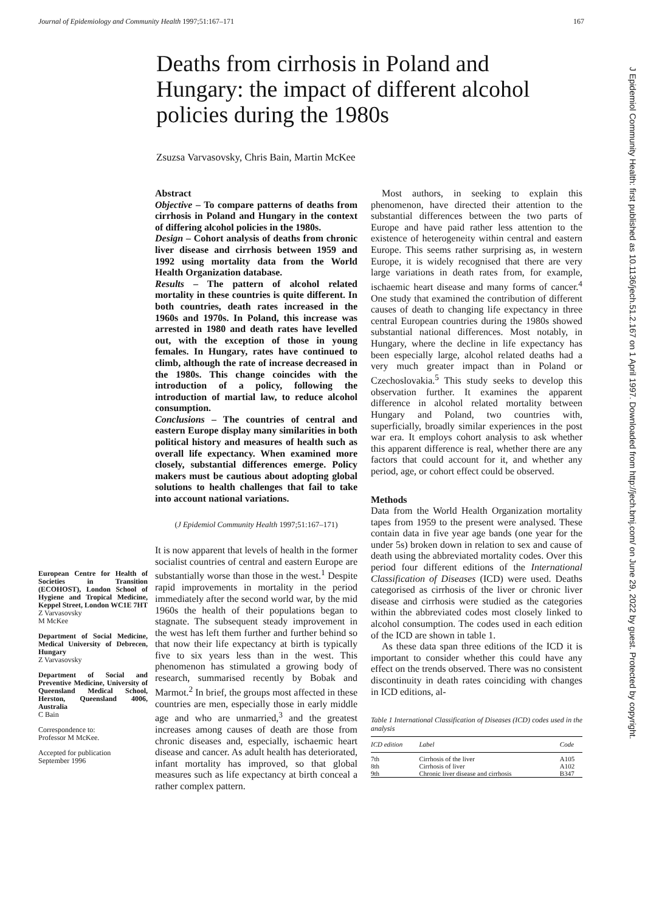Journal of Epidemiology and Community Health 1997;51:167–171 167
Deaths from cirrhosis in Poland and Hungary: the impact of different alcohol policies during the 1980s
Zsuzsa Varvasovsky, Chris Bain, Martin McKee
European Centre for Health of Societies in Transition (ECOHOST), London School of Hygiene and Tropical Medicine, Keppel Street, London WC1E 7HT
Z Varvasovsky
M McKee
Department of Social Medicine, Medical University of Debrecen, Hungary
Z Varvasovsky
Department of Social and Preventive Medicine, University of Queensland Medical School, Herston, Queensland 4006, Australia
C Bain
Correspondence to:
Professor M McKee.
Accepted for publication
September 1996
Abstract
Objective – To compare patterns of deaths from cirrhosis in Poland and Hungary in the context of differing alcohol policies in the 1980s.
Design – Cohort analysis of deaths from chronic liver disease and cirrhosis between 1959 and 1992 using mortality data from the World Health Organization database.
Results – The pattern of alcohol related mortality in these countries is quite different. In both countries, death rates increased in the 1960s and 1970s. In Poland, this increase was arrested in 1980 and death rates have levelled out, with the exception of those in young females. In Hungary, rates have continued to climb, although the rate of increase decreased in the 1980s. This change coincides with the introduction of a policy, following the introduction of martial law, to reduce alcohol consumption.
Conclusions – The countries of central and eastern Europe display many similarities in both political history and measures of health such as overall life expectancy. When examined more closely, substantial differences emerge. Policy makers must be cautious about adopting global solutions to health challenges that fail to take into account national variations.
(J Epidemiol Community Health 1997;51:167–171)
It is now apparent that levels of health in the former socialist countries of central and eastern Europe are substantially worse than those in the west.<sup>1</sup> Despite rapid improvements in mortality in the period immediately after the second world war, by the mid 1960s the health of their populations began to stagnate. The subsequent steady improvement in the west has left them further and further behind so that now their life expectancy at birth is typically five to six years less than in the west. This phenomenon has stimulated a growing body of research, summarised recently by Bobak and Marmot.<sup>2</sup> In brief, the groups most affected in these countries are men, especially those in early middle age and who are unmarried,<sup>3</sup> and the greatest increases among causes of death are those from chronic diseases and, especially, ischaemic heart disease and cancer. As adult health has deteriorated, infant mortality has improved, so that global measures such as life expectancy at birth conceal a rather complex pattern.
Most authors, in seeking to explain this phenomenon, have directed their attention to the substantial differences between the two parts of Europe and have paid rather less attention to the existence of heterogeneity within central and eastern Europe. This seems rather surprising as, in western Europe, it is widely recognised that there are very large variations in death rates from, for example, ischaemic heart disease and many forms of cancer.<sup>4</sup> One study that examined the contribution of different causes of death to changing life expectancy in three central European countries during the 1980s showed substantial national differences. Most notably, in Hungary, where the decline in life expectancy has been especially large, alcohol related deaths had a very much greater impact than in Poland or Czechoslovakia.<sup>5</sup> This study seeks to develop this observation further. It examines the apparent difference in alcohol related mortality between Hungary and Poland, two countries with, superficially, broadly similar experiences in the post war era. It employs cohort analysis to ask whether this apparent difference is real, whether there are any factors that could account for it, and whether any period, age, or cohort effect could be observed.
Methods
Data from the World Health Organization mortality tapes from 1959 to the present were analysed. These contain data in five year age bands (one year for the under 5s) broken down in relation to sex and cause of death using the abbreviated mortality codes. Over this period four different editions of the International Classification of Diseases (ICD) were used. Deaths categorised as cirrhosis of the liver or chronic liver disease and cirrhosis were studied as the categories within the abbreviated codes most closely linked to alcohol consumption. The codes used in each edition of the ICD are shown in table 1.
As these data span three editions of the ICD it is important to consider whether this could have any effect on the trends observed. There was no consistent discontinuity in death rates coinciding with changes in ICD editions, al-
Table 1 International Classification of Diseases (ICD) codes used in the analysis
| ICD edition | Label | Code |
| --- | --- | --- |
| 7th | Cirrhosis of the liver | A105 |
| 8th | Cirrhosis of liver | A102 |
| 9th | Chronic liver disease and cirrhosis | B347 |
J Epidemiol Community Health: first published as 10.1136/jech.51.2.167 on 1 April 1997. Downloaded from http://jech.bmj.com/ on June 29, 2022 by guest. Protected by copyright.